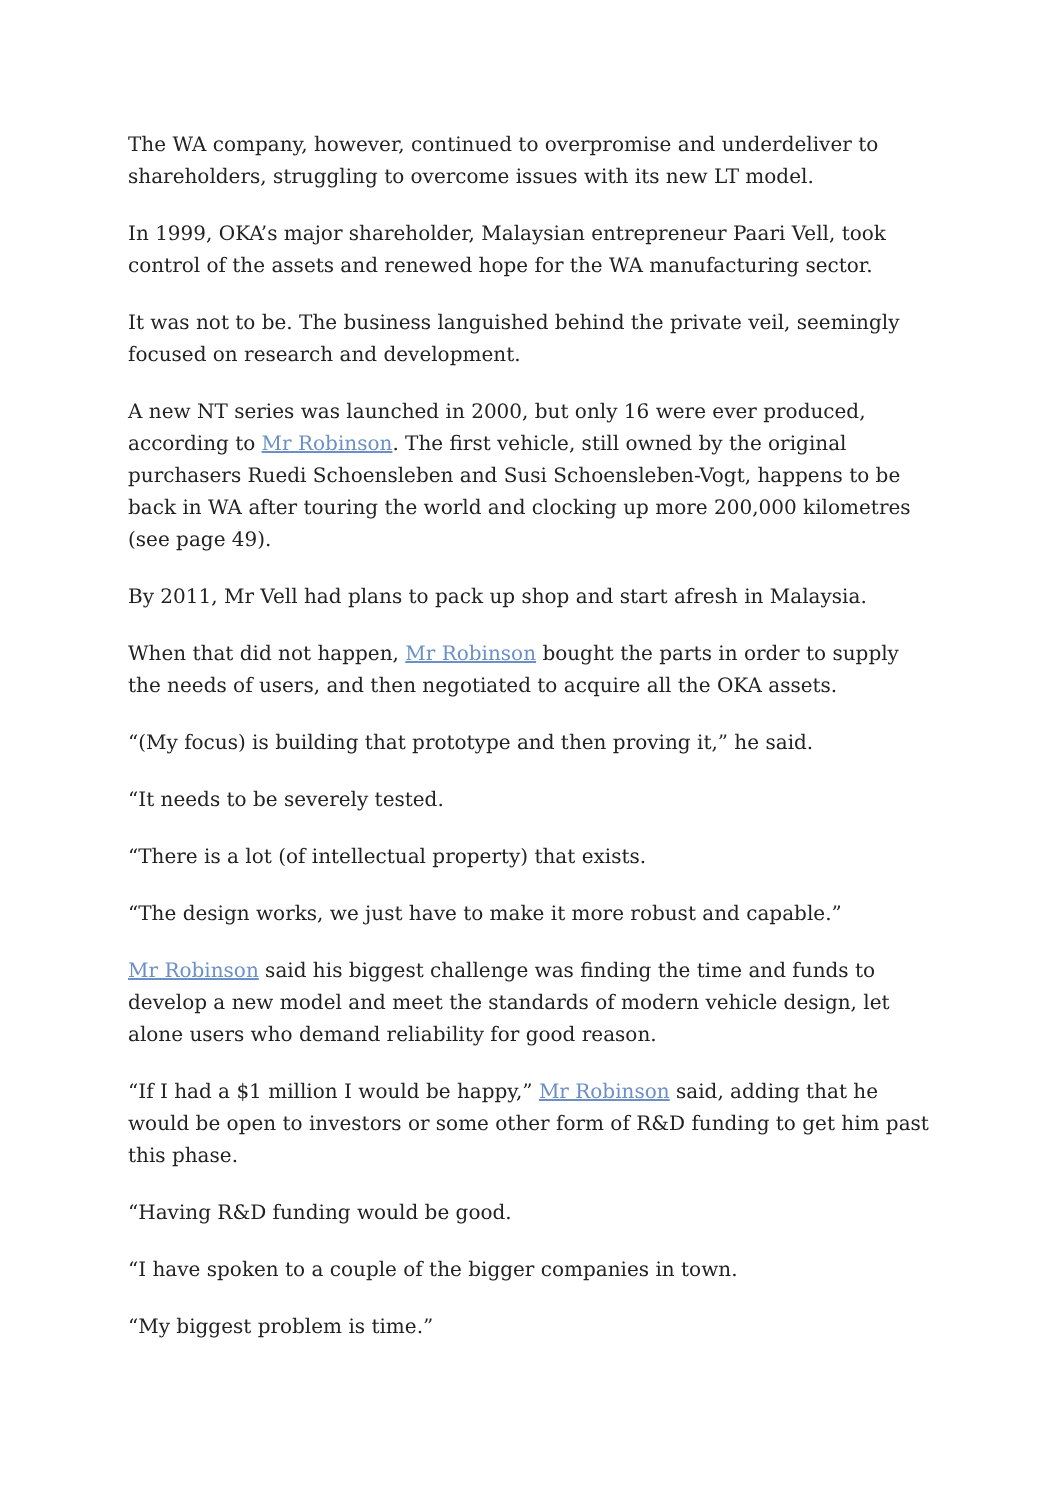The WA company, however, continued to overpromise and underdeliver to shareholders, struggling to overcome issues with its new LT model.
In 1999, OKA’s major shareholder, Malaysian entrepreneur Paari Vell, took control of the assets and renewed hope for the WA manufacturing sector.
It was not to be. The business languished behind the private veil, seemingly focused on research and development.
A new NT series was launched in 2000, but only 16 were ever produced, according to Mr Robinson. The first vehicle, still owned by the original purchasers Ruedi Schoensleben and Susi Schoensleben-Vogt, happens to be back in WA after touring the world and clocking up more 200,000 kilometres (see page 49).
By 2011, Mr Vell had plans to pack up shop and start afresh in Malaysia.
When that did not happen, Mr Robinson bought the parts in order to supply the needs of users, and then negotiated to acquire all the OKA assets.
“(My focus) is building that prototype and then proving it,” he said.
“It needs to be severely tested.
“There is a lot (of intellectual property) that exists.
“The design works, we just have to make it more robust and capable.”
Mr Robinson said his biggest challenge was finding the time and funds to develop a new model and meet the standards of modern vehicle design, let alone users who demand reliability for good reason.
“If I had a $1 million I would be happy,” Mr Robinson said, adding that he would be open to investors or some other form of R&D funding to get him past this phase.
“Having R&D funding would be good.
“I have spoken to a couple of the bigger companies in town.
“My biggest problem is time.”